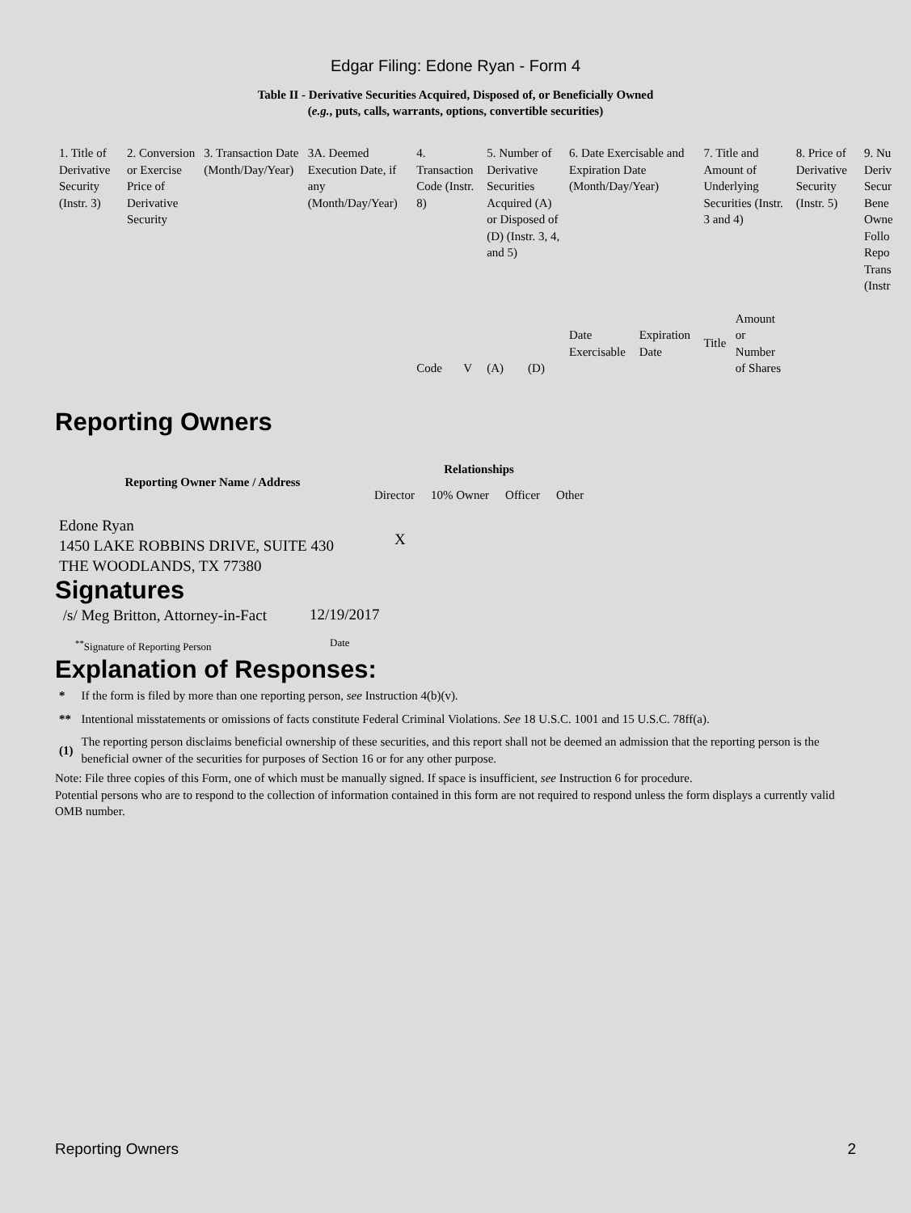Edgar Filing: Edone Ryan - Form 4
Table II - Derivative Securities Acquired, Disposed of, or Beneficially Owned
(e.g., puts, calls, warrants, options, convertible securities)
| 1. Title of Derivative Security (Instr. 3) | 2. Conversion or Exercise Price of Derivative Security | 3. Transaction Date (Month/Day/Year) | 3A. Deemed Execution Date, if any (Month/Day/Year) | 4. Transaction Code (Instr. 8) | | 5. Number of Derivative Securities Acquired (A) or Disposed of (D) (Instr. 3, 4, and 5) | | 6. Date Exercisable and Expiration Date (Month/Day/Year) | | 7. Title and Amount of Underlying Securities (Instr. 3 and 4) | | 8. Price of Derivative Security (Instr. 5) | 9. Nu Deriv Secur Bene Owne Follo Repo Trans (Instr |
| | | | | Code | V | (A) | (D) | Date Exercisable | Expiration Date | Title | Amount or Number of Shares | | |
Reporting Owners
| Reporting Owner Name / Address | Relationships | | | |
| --- | --- | --- | --- | --- |
| | Director | 10% Owner | Officer | Other |
| Edone Ryan 1450 LAKE ROBBINS DRIVE, SUITE 430 THE WOODLANDS, TX 77380 | X | | | |
Signatures
| /s/ Meg Britton, Attorney-in-Fact | 12/19/2017 |
| <sup>**</sup> Signature of Reporting Person | Date |
Explanation of Responses:
| * | If the form is filed by more than one reporting person, see Instruction 4(b)(v). |
| ** | Intentional misstatements or omissions of facts constitute Federal Criminal Violations. See 18 U.S.C. 1001 and 15 U.S.C. 78ff(a). |
| (1) | The reporting person disclaims beneficial ownership of these securities, and this report shall not be deemed an admission that the reporting person is the beneficial owner of the securities for purposes of Section 16 or for any other purpose. |
Note: File three copies of this Form, one of which must be manually signed. If space is insufficient, see Instruction 6 for procedure.
Potential persons who are to respond to the collection of information contained in this form are not required to respond unless the form displays a currently valid OMB number.
Reporting Owners 2